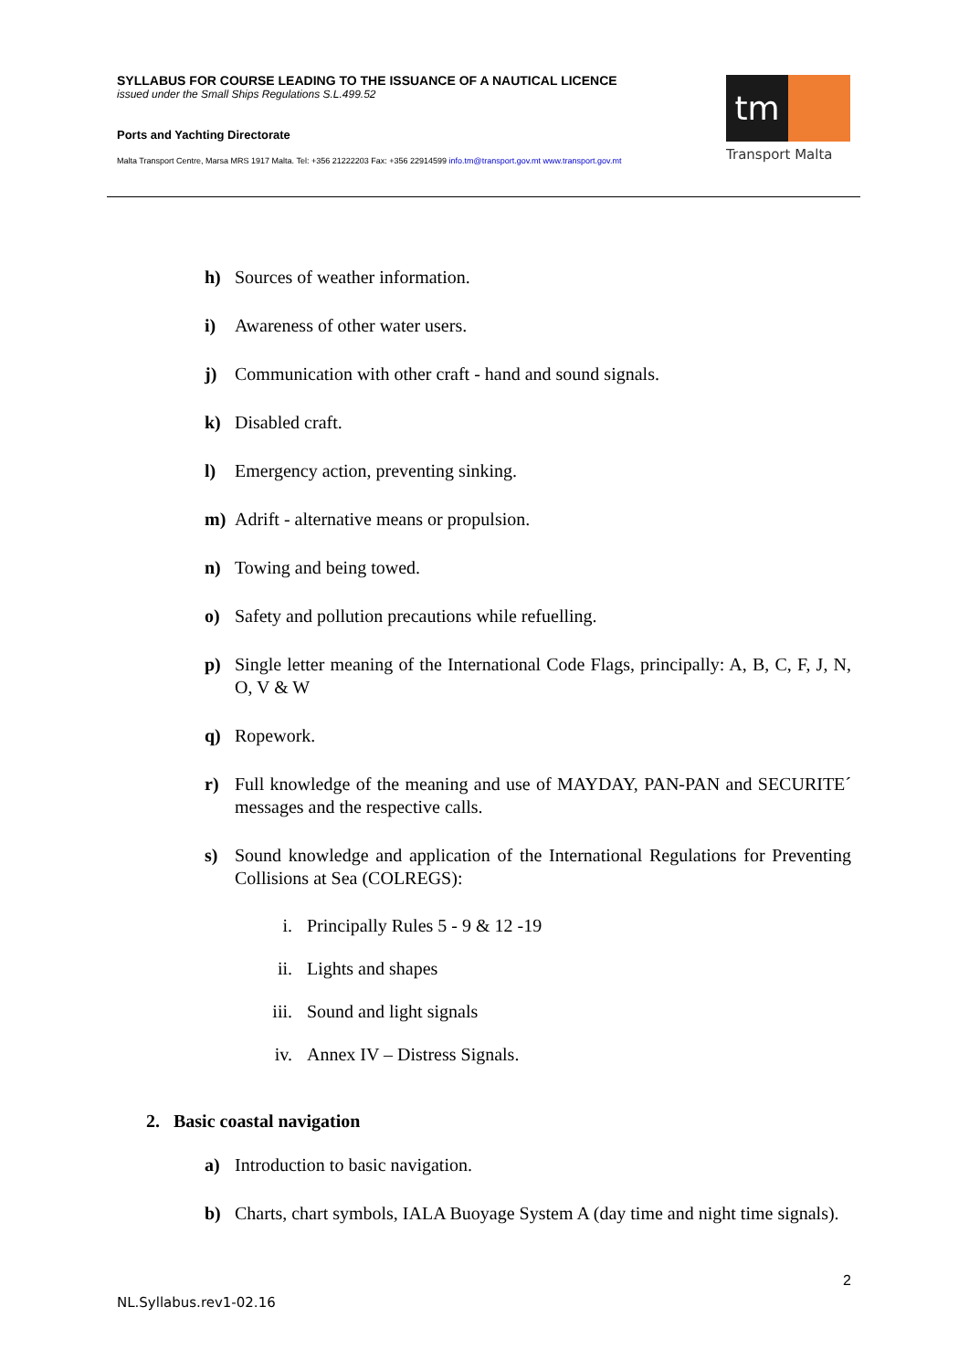SYLLABUS FOR COURSE LEADING TO THE ISSUANCE OF A NAUTICAL LICENCE
issued under the Small Ships Regulations S.L.499.52
Ports and Yachting Directorate
Malta Transport Centre, Marsa MRS 1917 Malta. Tel: +356 21222203 Fax: +356 22914599 info.tm@transport.gov.mt www.transport.gov.mt
tm
Transport Malta
h) Sources of weather information.
i) Awareness of other water users.
j) Communication with other craft - hand and sound signals.
k) Disabled craft.
l) Emergency action, preventing sinking.
m) Adrift - alternative means or propulsion.
n) Towing and being towed.
o) Safety and pollution precautions while refuelling.
p) Single letter meaning of the International Code Flags, principally: A, B, C, F, J, N, O, V & W
q) Ropework.
r) Full knowledge of the meaning and use of MAYDAY, PAN-PAN and SECURITE´ messages and the respective calls.
s) Sound knowledge and application of the International Regulations for Preventing Collisions at Sea (COLREGS):
i. Principally Rules 5 - 9 & 12 -19
ii. Lights and shapes
iii. Sound and light signals
iv. Annex IV – Distress Signals.
2. Basic coastal navigation
a) Introduction to basic navigation.
b) Charts, chart symbols, IALA Buoyage System A (day time and night time signals).
2
NL.Syllabus.rev1-02.16